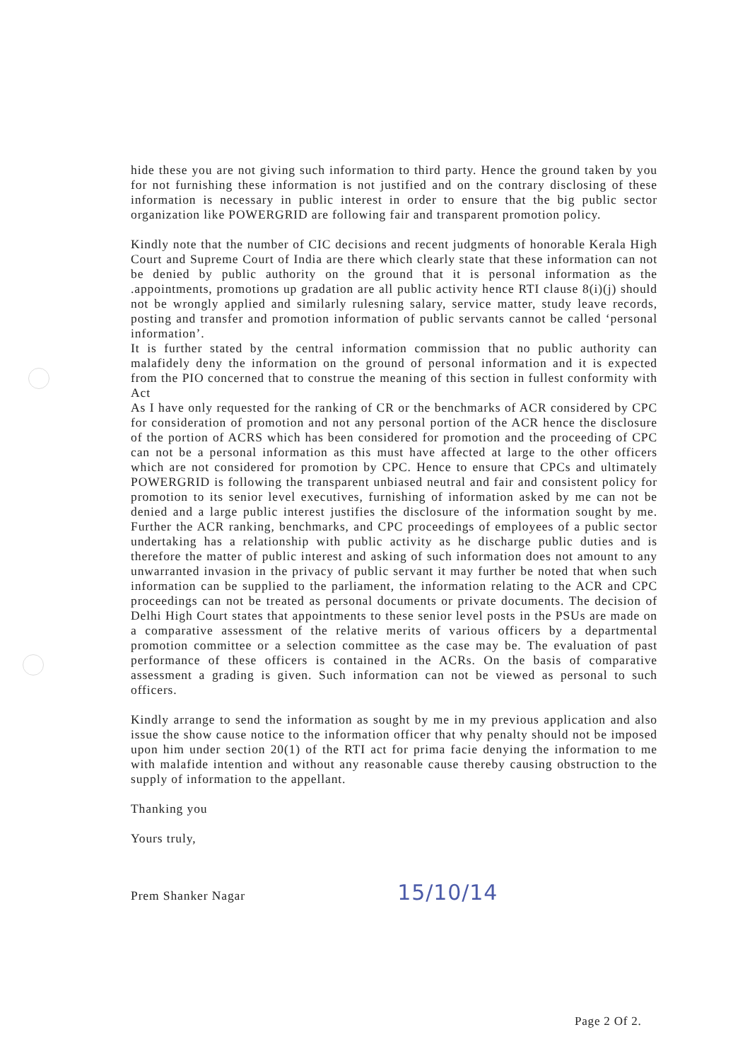hide these you are not giving such information to third party. Hence the ground taken by you for not furnishing these information is not justified and on the contrary disclosing of these information is necessary in public interest in order to ensure that the big public sector organization like POWERGRID are following fair and transparent promotion policy.
Kindly note that the number of CIC decisions and recent judgments of honorable Kerala High Court and Supreme Court of India are there which clearly state that these information can not be denied by public authority on the ground that it is personal information as the .appointments, promotions up gradation are all public activity hence RTI clause 8(i)(j) should not be wrongly applied and similarly rulesning salary, service matter, study leave records, posting and transfer and promotion information of public servants cannot be called ‘personal information’.
It is further stated by the central information commission that no public authority can malafidely deny the information on the ground of personal information and it is expected from the PIO concerned that to construe the meaning of this section in fullest conformity with Act
As I have only requested for the ranking of CR or the benchmarks of ACR considered by CPC for consideration of promotion and not any personal portion of the ACR hence the disclosure of the portion of ACRS which has been considered for promotion and the proceeding of CPC can not be a personal information as this must have affected at large to the other officers which are not considered for promotion by CPC. Hence to ensure that CPCs and ultimately POWERGRID is following the transparent unbiased neutral and fair and consistent policy for promotion to its senior level executives, furnishing of information asked by me can not be denied and a large public interest justifies the disclosure of the information sought by me. Further the ACR ranking, benchmarks, and CPC proceedings of employees of a public sector undertaking has a relationship with public activity as he discharge public duties and is therefore the matter of public interest and asking of such information does not amount to any unwarranted invasion in the privacy of public servant it may further be noted that when such information can be supplied to the parliament, the information relating to the ACR and CPC proceedings can not be treated as personal documents or private documents. The decision of Delhi High Court states that appointments to these senior level posts in the PSUs are made on a comparative assessment of the relative merits of various officers by a departmental promotion committee or a selection committee as the case may be. The evaluation of past performance of these officers is contained in the ACRs. On the basis of comparative assessment a grading is given. Such information can not be viewed as personal to such officers.
Kindly arrange to send the information as sought by me in my previous application and also issue the show cause notice to the information officer that why penalty should not be imposed upon him under section 20(1) of the RTI act for prima facie denying the information to me with malafide intention and without any reasonable cause thereby causing obstruction to the supply of information to the appellant.
Thanking you
Yours truly,
Prem Shanker Nagar 15/10/14
Page 2 Of 2.